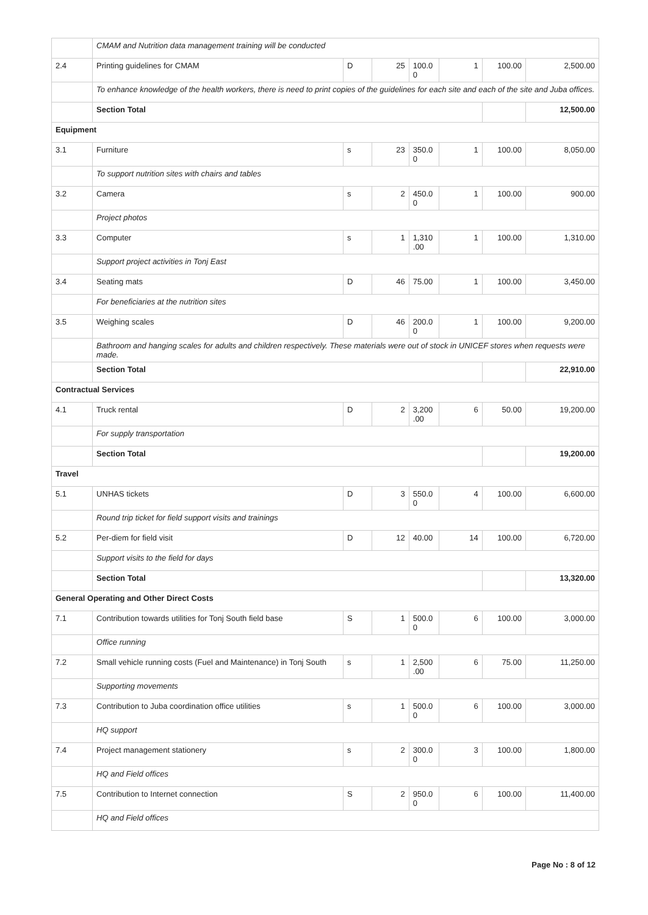| | CMAM and Nutrition data management training will be conducted | | | | | | |
| 2.4 | Printing guidelines for CMAM | D | 25 | 100.0 0 | 1 | 100.00 | 2,500.00 |
| | To enhance knowledge of the health workers, there is need to print copies of the guidelines for each site and each of the site and Juba offices. | | | | | | |
| | Section Total | | | | | | 12,500.00 |
| Equipment | | | | | | | |
| 3.1 | Furniture | s | 23 | 350.0 0 | 1 | 100.00 | 8,050.00 |
| | To support nutrition sites with chairs and tables | | | | | | |
| 3.2 | Camera | s | 2 | 450.0 0 | 1 | 100.00 | 900.00 |
| | Project photos | | | | | | |
| 3.3 | Computer | s | 1 | 1,310 .00 | 1 | 100.00 | 1,310.00 |
| | Support project activities in Tonj East | | | | | | |
| 3.4 | Seating mats | D | 46 | 75.00 | 1 | 100.00 | 3,450.00 |
| | For beneficiaries at the nutrition sites | | | | | | |
| 3.5 | Weighing scales | D | 46 | 200.0 0 | 1 | 100.00 | 9,200.00 |
| | Bathroom and hanging scales for adults and children respectively. These materials were out of stock in UNICEF stores when requests were made. | | | | | | |
| | Section Total | | | | | | 22,910.00 |
| Contractual Services | | | | | | | |
| 4.1 | Truck rental | D | 2 | 3,200 .00 | 6 | 50.00 | 19,200.00 |
| | For supply transportation | | | | | | |
| | Section Total | | | | | | 19,200.00 |
| Travel | | | | | | | |
| 5.1 | UNHAS tickets | D | 3 | 550.0 0 | 4 | 100.00 | 6,600.00 |
| | Round trip ticket for field support visits and trainings | | | | | | |
| 5.2 | Per-diem for field visit | D | 12 | 40.00 | 14 | 100.00 | 6,720.00 |
| | Support visits to the field for days | | | | | | |
| | Section Total | | | | | | 13,320.00 |
| General Operating and Other Direct Costs | | | | | | | |
| 7.1 | Contribution towards utilities for Tonj South field base | S | 1 | 500.0 0 | 6 | 100.00 | 3,000.00 |
| | Office running | | | | | | |
| 7.2 | Small vehicle running costs (Fuel and Maintenance) in Tonj South | s | 1 | 2,500 .00 | 6 | 75.00 | 11,250.00 |
| | Supporting movements | | | | | | |
| 7.3 | Contribution to Juba coordination office utilities | s | 1 | 500.0 0 | 6 | 100.00 | 3,000.00 |
| | HQ support | | | | | | |
| 7.4 | Project management stationery | s | 2 | 300.0 0 | 3 | 100.00 | 1,800.00 |
| | HQ and Field offices | | | | | | |
| 7.5 | Contribution to Internet connection | S | 2 | 950.0 0 | 6 | 100.00 | 11,400.00 |
| | HQ and Field offices | | | | | | |
Page No : 8 of 12